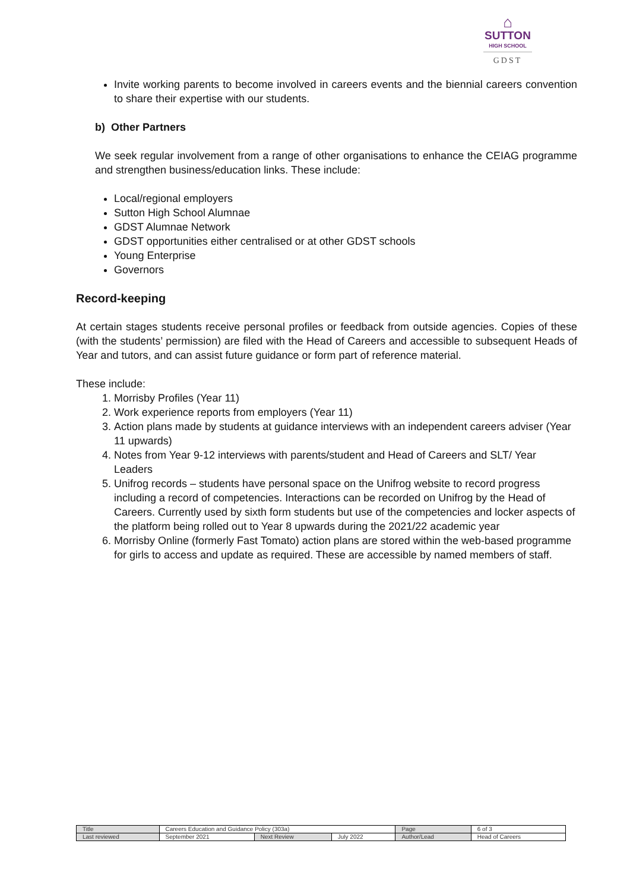⌂
SUTTON
HIGH SCHOOL
GDST
Invite working parents to become involved in careers events and the biennial careers convention to share their expertise with our students.
b) Other Partners
We seek regular involvement from a range of other organisations to enhance the CEIAG programme and strengthen business/education links. These include:
Local/regional employers
Sutton High School Alumnae
GDST Alumnae Network
GDST opportunities either centralised or at other GDST schools
Young Enterprise
Governors
Record-keeping
At certain stages students receive personal profiles or feedback from outside agencies. Copies of these (with the students’ permission) are filed with the Head of Careers and accessible to subsequent Heads of Year and tutors, and can assist future guidance or form part of reference material.
These include:
1. Morrisby Profiles (Year 11)
2. Work experience reports from employers (Year 11)
3. Action plans made by students at guidance interviews with an independent careers adviser (Year 11 upwards)
4. Notes from Year 9-12 interviews with parents/student and Head of Careers and SLT/ Year Leaders
5. Unifrog records – students have personal space on the Unifrog website to record progress including a record of competencies. Interactions can be recorded on Unifrog by the Head of Careers. Currently used by sixth form students but use of the competencies and locker aspects of the platform being rolled out to Year 8 upwards during the 2021/22 academic year
6. Morrisby Online (formerly Fast Tomato) action plans are stored within the web-based programme for girls to access and update as required. These are accessible by named members of staff.
| Title | Careers Education and Guidance Policy (303a) | | | Page | 6 of 3 |
| Last reviewed | September 2021 | Next Review | July 2022 | Author/Lead | Head of Careers |